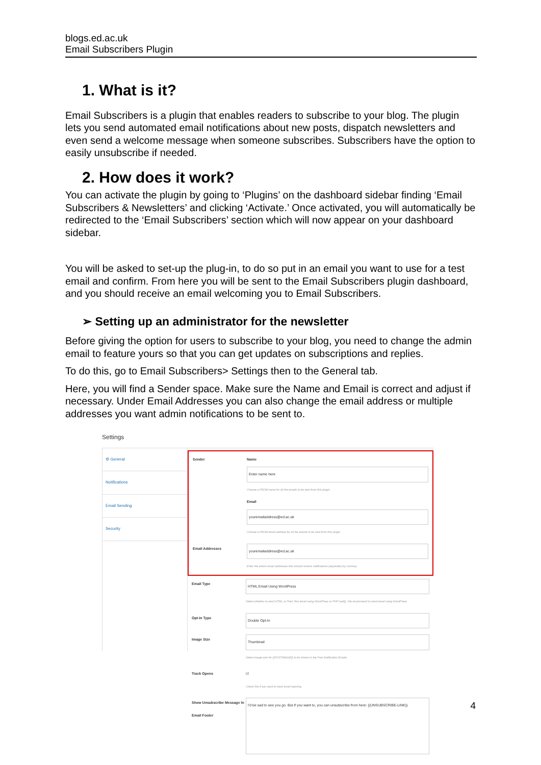blogs.ed.ac.uk
Email Subscribers Plugin
1. What is it?
Email Subscribers is a plugin that enables readers to subscribe to your blog. The plugin lets you send automated email notifications about new posts, dispatch newsletters and even send a welcome message when someone subscribes. Subscribers have the option to easily unsubscribe if needed.
2. How does it work?
You can activate the plugin by going to ‘Plugins’ on the dashboard sidebar finding ‘Email Subscribers & Newsletters’ and clicking ‘Activate.’ Once activated, you will automatically be redirected to the ‘Email Subscribers’ section which will now appear on your dashboard sidebar.
You will be asked to set-up the plug-in, to do so put in an email you want to use for a test email and confirm. From here you will be sent to the Email Subscribers plugin dashboard, and you should receive an email welcoming you to Email Subscribers.
➢ Setting up an administrator for the newsletter
Before giving the option for users to subscribe to your blog, you need to change the admin email to feature yours so that you can get updates on subscriptions and replies.
To do this, go to Email Subscribers> Settings then to the General tab.
Here, you will find a Sender space. Make sure the Name and Email is correct and adjust if necessary. Under Email Addresses you can also change the email address or multiple addresses you want admin notifications to be sent to.
Settings
⚙ General
Notifications
Email Sending
Security
Sender Name
Enter name here
Choose a FROM name for all the emails to be sent from this plugin.
Email
youremailaddress@ed.ac.uk
Choose a FROM email address for all the emails to be sent from this plugin
Email Addresses
youremailaddress@ed.ac.uk
Enter the admin email addresses that should receive notifications (separated by comma).
Email Type
HTML Email Using WordPress
Select whether to send HTML or Plain Text email using WordPress or PHP mail(). We recommend to send email using WordPress
Opt-in Type
Double Opt-In
Image Size
Thumbnail
Select image size for {{POSTIMAGE}} to be shown in the Post Notification Emails.
Track Opens ☑
Check this if you want to track email opening.
Show Unsubscribe Message In Email Footer
I'd be sad to see you go. But if you want to, you can unsubscribe from here: {{UNSUBSCRIBE-LINK}}
4